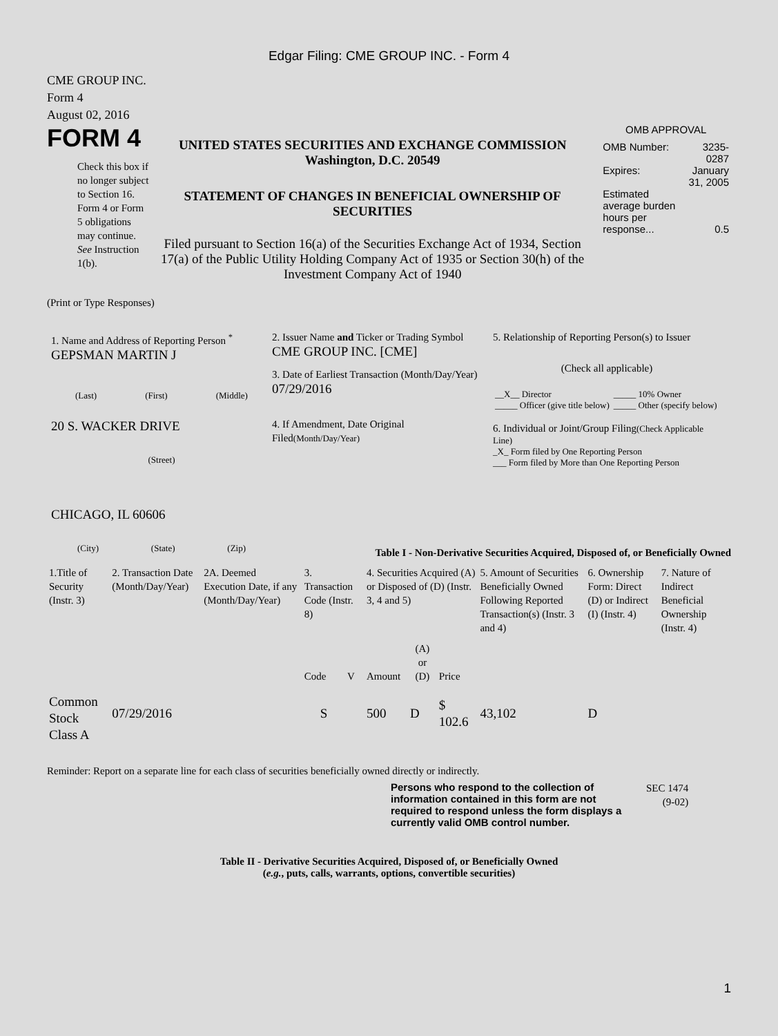Edgar Filing: CME GROUP INC. - Form 4
CME GROUP INC.
Form 4
August 02, 2016
FORM 4
Check this box if no longer subject to Section 16. Form 4 or Form 5 obligations may continue. See Instruction 1(b).
UNITED STATES SECURITIES AND EXCHANGE COMMISSION
Washington, D.C. 20549
STATEMENT OF CHANGES IN BENEFICIAL OWNERSHIP OF SECURITIES
Filed pursuant to Section 16(a) of the Securities Exchange Act of 1934, Section 17(a) of the Public Utility Holding Company Act of 1935 or Section 30(h) of the Investment Company Act of 1940
OMB APPROVAL
| OMB Number: | 3235-0287 |
| Expires: | January 31, 2005 |
| Estimated average burden hours per response... | 0.5 |
(Print or Type Responses)
1. Name and Address of Reporting Person <sup>*</sup>
GEPSMAN MARTIN J
(Last) (First) (Middle)
20 S. WACKER DRIVE
(Street)
CHICAGO, IL 60606
(City) (State) (Zip)
2. Issuer Name and Ticker or Trading Symbol
CME GROUP INC. [CME]
3. Date of Earliest Transaction (Month/Day/Year)
07/29/2016
4. If Amendment, Date Original Filed(Month/Day/Year)
5. Relationship of Reporting Person(s) to Issuer
(Check all applicable)
| __X__ Director | _____ 10% Owner |
| _____ Officer (give title below) | _____ Other (specify below) |
6. Individual or Joint/Group Filing(Check Applicable Line)
_X_ Form filed by One Reporting Person
___ Form filed by More than One Reporting Person
Table I - Non-Derivative Securities Acquired, Disposed of, or Beneficially Owned
| 1.Title of Security (Instr. 3) | 2. Transaction Date (Month/Day/Year) | 2A. Deemed Execution Date, if any (Month/Day/Year) | 3. Transaction Code (Instr. 8) | | 4. Securities Acquired (A) or Disposed of (D) (Instr. 3, 4 and 5) | | | 5. Amount of Securities Beneficially Owned Following Reported Transaction(s) (Instr. 3 and 4) | 6. Ownership Form: Direct (D) or Indirect (I) (Instr. 4) | 7. Nature of Indirect Beneficial Ownership (Instr. 4) |
| --- | --- | --- | --- | --- | --- | --- | --- | --- | --- | --- |
| | | | Code | V | Amount | (A) or (D) | Price | | | |
| Common Stock Class A | 07/29/2016 | | S | | 500 | D | $ 102.6 | 43,102 | D | |
Reminder: Report on a separate line for each class of securities beneficially owned directly or indirectly.
Persons who respond to the collection of information contained in this form are not required to respond unless the form displays a currently valid OMB control number.
SEC 1474
(9-02)
Table II - Derivative Securities Acquired, Disposed of, or Beneficially Owned
(e.g., puts, calls, warrants, options, convertible securities)
1